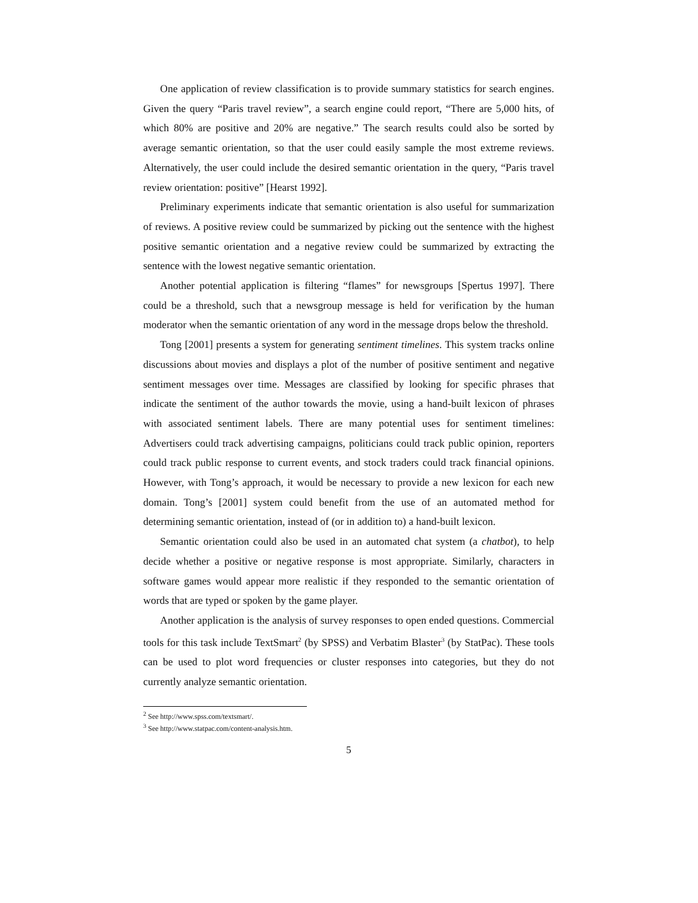One application of review classification is to provide summary statistics for search engines. Given the query “Paris travel review”, a search engine could report, “There are 5,000 hits, of which 80% are positive and 20% are negative.” The search results could also be sorted by average semantic orientation, so that the user could easily sample the most extreme reviews. Alternatively, the user could include the desired semantic orientation in the query, “Paris travel review orientation: positive” [Hearst 1992].
Preliminary experiments indicate that semantic orientation is also useful for summarization of reviews. A positive review could be summarized by picking out the sentence with the highest positive semantic orientation and a negative review could be summarized by extracting the sentence with the lowest negative semantic orientation.
Another potential application is filtering “flames” for newsgroups [Spertus 1997]. There could be a threshold, such that a newsgroup message is held for verification by the human moderator when the semantic orientation of any word in the message drops below the threshold.
Tong [2001] presents a system for generating sentiment timelines. This system tracks online discussions about movies and displays a plot of the number of positive sentiment and negative sentiment messages over time. Messages are classified by looking for specific phrases that indicate the sentiment of the author towards the movie, using a hand-built lexicon of phrases with associated sentiment labels. There are many potential uses for sentiment timelines: Advertisers could track advertising campaigns, politicians could track public opinion, reporters could track public response to current events, and stock traders could track financial opinions. However, with Tong’s approach, it would be necessary to provide a new lexicon for each new domain. Tong’s [2001] system could benefit from the use of an automated method for determining semantic orientation, instead of (or in addition to) a hand-built lexicon.
Semantic orientation could also be used in an automated chat system (a chatbot), to help decide whether a positive or negative response is most appropriate. Similarly, characters in software games would appear more realistic if they responded to the semantic orientation of words that are typed or spoken by the game player.
Another application is the analysis of survey responses to open ended questions. Commercial tools for this task include TextSmart<sup>2</sup> (by SPSS) and Verbatim Blaster<sup>3</sup> (by StatPac). These tools can be used to plot word frequencies or cluster responses into categories, but they do not currently analyze semantic orientation.
<sup>2</sup> See http://www.spss.com/textsmart/.
<sup>3</sup> See http://www.statpac.com/content-analysis.htm.
5